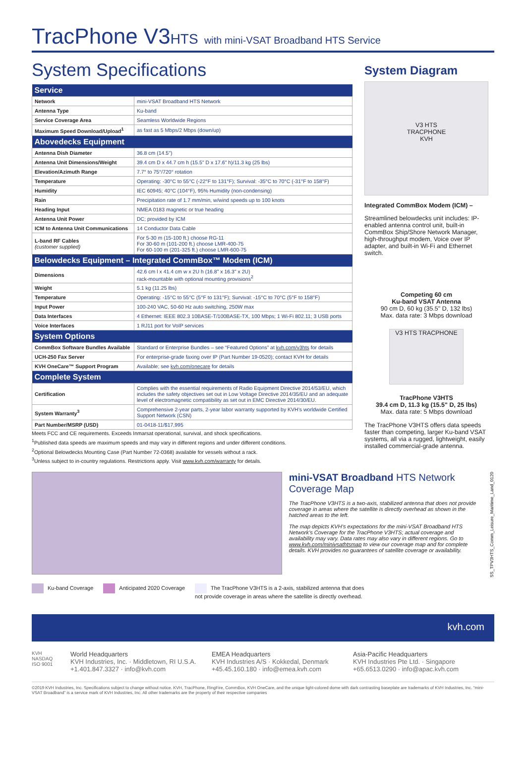TracPhone V3HTS with mini-VSAT Broadband HTS Service
System Specifications
| Service | |
| --- | --- |
| Network | mini-VSAT Broadband HTS Network |
| Antenna Type | Ku-band |
| Service Coverage Area | Seamless Worldwide Regions |
| Maximum Speed Download/Upload<sup>1</sup> | as fast as 5 Mbps/2 Mbps (down/up) |
| Abovedecks Equipment | |
| Antenna Dish Diameter | 36.8 cm (14.5") |
| Antenna Unit Dimensions/Weight | 39.4 cm D x 44.7 cm h (15.5" D x 17.6" h)/11.3 kg (25 lbs) |
| Elevation/Azimuth Range | 7.7° to 75°/720° rotation |
| Temperature | Operating: -30°C to 55°C (-22°F to 131°F); Survival: -35°C to 70°C (-31°F to 158°F) |
| Humidity | IEC 60945; 40°C (104°F), 95% Humidity (non-condensing) |
| Rain | Precipitation rate of 1.7 mm/min, w/wind speeds up to 100 knots |
| Heading Input | NMEA 0183 magnetic or true heading |
| Antenna Unit Power | DC; provided by ICM |
| ICM to Antenna Unit Communications | 14 Conductor Data Cable |
| L-band RF Cables (customer supplied) | For 5-30 m (15-100 ft.) choose RG-11 For 30-60 m (101-200 ft.) choose LMR-400-75 For 60-100 m (201-325 ft.) choose LMR-600-75 |
| Belowdecks Equipment – Integrated CommBox™ Modem (ICM) | |
| Dimensions | 42.6 cm l x 41.4 cm w x 2U h (16.8" x 16.3" x 2U) rack-mountable with optional mounting provisions<sup>2</sup> |
| Weight | 5.1 kg (11.25 lbs) |
| Temperature | Operating: -15°C to 55°C (5°F to 131°F); Survival: -15°C to 70°C (5°F to 158°F) |
| Input Power | 100-240 VAC, 50-60 Hz auto switching, 250W max |
| Data Interfaces | 4 Ethernet: IEEE 802.3 10BASE-T/100BASE-TX, 100 Mbps; 1 Wi-Fi 802.11; 3 USB ports |
| Voice Interfaces | 1 RJ11 port for VoIP services |
| System Options | |
| CommBox Software Bundles Available | Standard or Enterprise Bundles – see “Featured Options” at kvh.com/v3hts for details |
| UCH-250 Fax Server | For enterprise-grade faxing over IP (Part Number 19-0520); contact KVH for details |
| KVH OneCare™ Support Program | Available; see kvh.com/onecare for details |
| Complete System | |
| Certification | Complies with the essential requirements of Radio Equipment Directive 2014/53/EU, which includes the safety objectives set out in Low Voltage Directive 2014/35/EU and an adequate level of electromagnetic compatibility as set out in EMC Directive 2014/30/EU. |
| System Warranty<sup>3</sup> | Comprehensive 2-year parts, 2-year labor warranty supported by KVH’s worldwide Certified Support Network (CSN) |
| Part Number/MSRP (USD) | 01-0418-11/$17,995 |
Meets FCC and CE requirements. Exceeds Inmarsat operational, survival, and shock specifications.
<sup>1</sup> Published data speeds are maximum speeds and may vary in different regions and under different conditions.
<sup>2</sup> Optional Belowdecks Mounting Case (Part Number 72-0368) available for vessels without a rack.
<sup>3</sup> Unless subject to in-country regulations. Restrictions apply. Visit www.kvh.com/warranty for details.
System Diagram
V3 HTS
TRACPHONE
KVH
Integrated CommBox Modem (ICM) –
Streamlined belowdecks unit includes: IP-enabled antenna control unit, built-in CommBox Ship/Shore Network Manager, high-throughput modem, Voice over IP adapter, and built-in Wi-Fi and Ethernet switch.
Competing 60 cm
Ku-band VSAT Antenna
90 cm D, 60 kg (35.5" D, 132 lbs)
Max. data rate: 3 Mbps download
V3 HTS TRACPHONE
TracPhone V3HTS
39.4 cm D, 11.3 kg (15.5" D, 25 lbs)
Max. data rate: 5 Mbps download
The TracPhone V3HTS offers data speeds faster than competing, larger Ku-band VSAT systems, all via a rugged, lightweight, easily installed commercial-grade antenna.
mini-VSAT Broadband HTS Network
Coverage Map
The TracPhone V3HTS is a two-axis, stabilized antenna that does not provide coverage in areas where the satellite is directly overhead as shown in the hatched areas to the left.
The map depicts KVH’s expectations for the mini-VSAT Broadband HTS Network’s Coverage for the TracPhone V3HTS; actual coverage and availability may vary. Data rates may also vary in different regions. Go to www.kvh.com/minivsathtsmap to view our coverage map and for complete details. KVH provides no guarantees of satellite coverage or availability.
SS_TPV3HTS_Comm_Leisure_Maritime_Land_0120
Ku-band Coverage Anticipated 2020 Coverage The TracPhone V3HTS is a 2-axis, stabilized antenna that does
not provide coverage in areas where the satellite is directly overhead.
kvh.com
KVH
NASDAQ
ISO 9001
World Headquarters
KVH Industries, Inc. · Middletown, RI U.S.A.
+1.401.847.3327 · info@kvh.com
EMEA Headquarters
KVH Industries A/S · Kokkedal, Denmark
+45.45.160.180 · info@emea.kvh.com
Asia-Pacific Headquarters
KVH Industries Pte Ltd. · Singapore
+65.6513.0290 · info@apac.kvh.com
©2019 KVH Industries, Inc. Specifications subject to change without notice. KVH, TracPhone, RingFire, CommBox, KVH OneCare, and the unique light-colored dome with dark contrasting baseplate are trademarks of KVH Industries, Inc. “mini-VSAT Broadband” is a service mark of KVH Industries, Inc. All other trademarks are the property of their respective companies